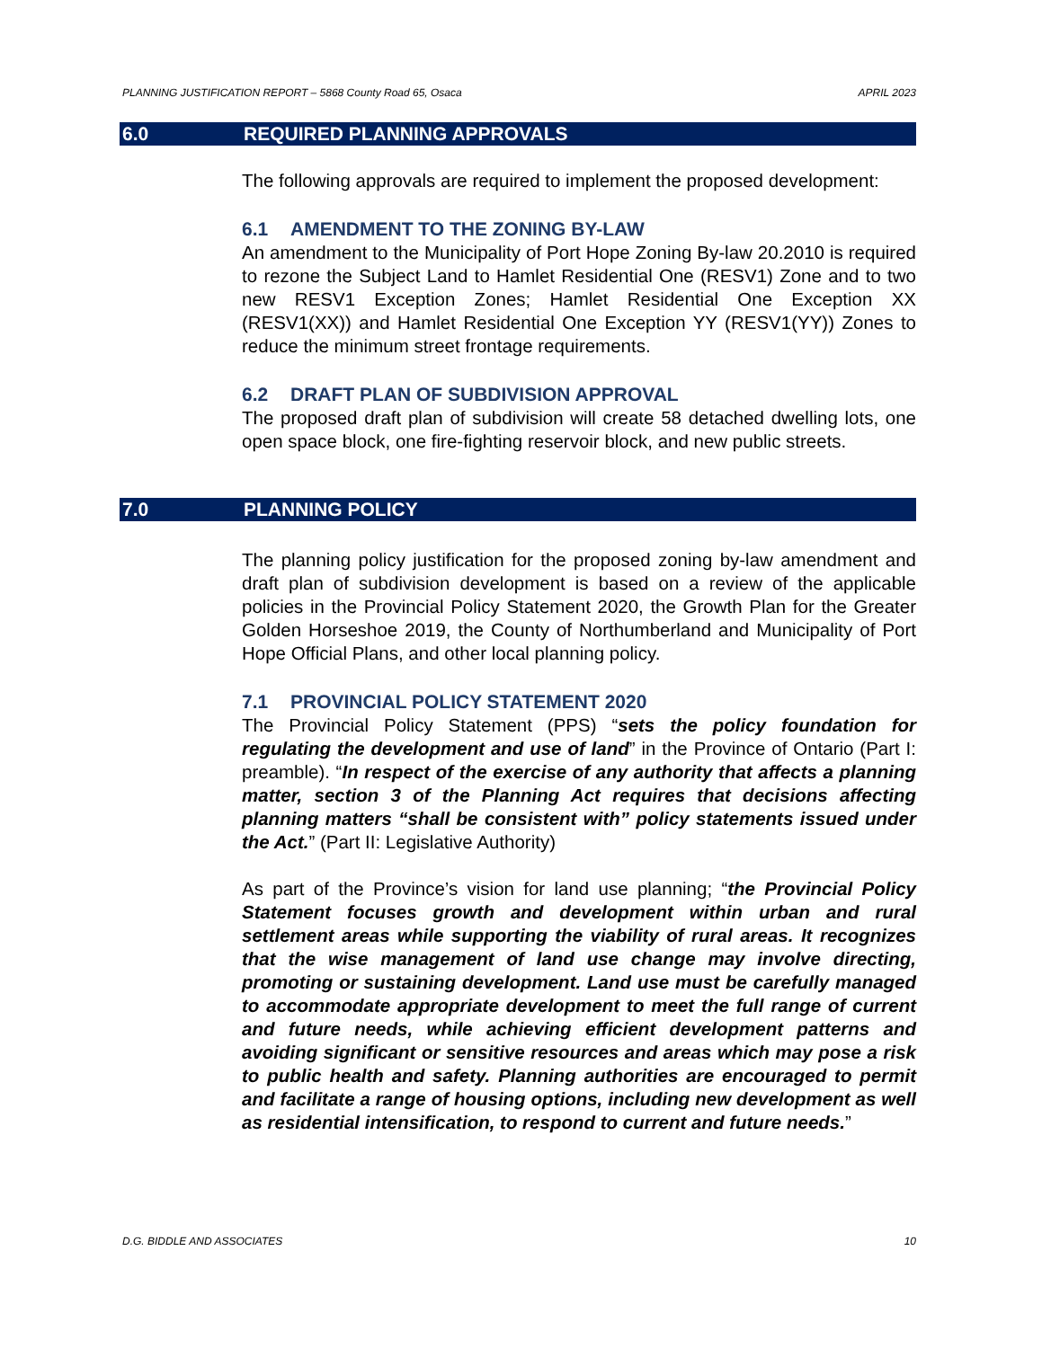PLANNING JUSTIFICATION REPORT – 5868 County Road 65, Osaca APRIL 2023
6.0 REQUIRED PLANNING APPROVALS
The following approvals are required to implement the proposed development:
6.1 AMENDMENT TO THE ZONING BY-LAW
An amendment to the Municipality of Port Hope Zoning By-law 20.2010 is required to rezone the Subject Land to Hamlet Residential One (RESV1) Zone and to two new RESV1 Exception Zones; Hamlet Residential One Exception XX (RESV1(XX)) and Hamlet Residential One Exception YY (RESV1(YY)) Zones to reduce the minimum street frontage requirements.
6.2 DRAFT PLAN OF SUBDIVISION APPROVAL
The proposed draft plan of subdivision will create 58 detached dwelling lots, one open space block, one fire-fighting reservoir block, and new public streets.
7.0 PLANNING POLICY
The planning policy justification for the proposed zoning by-law amendment and draft plan of subdivision development is based on a review of the applicable policies in the Provincial Policy Statement 2020, the Growth Plan for the Greater Golden Horseshoe 2019, the County of Northumberland and Municipality of Port Hope Official Plans, and other local planning policy.
7.1 PROVINCIAL POLICY STATEMENT 2020
The Provincial Policy Statement (PPS) “sets the policy foundation for regulating the development and use of land” in the Province of Ontario (Part I: preamble). “In respect of the exercise of any authority that affects a planning matter, section 3 of the Planning Act requires that decisions affecting planning matters “shall be consistent with” policy statements issued under the Act.” (Part II: Legislative Authority)
As part of the Province’s vision for land use planning; “the Provincial Policy Statement focuses growth and development within urban and rural settlement areas while supporting the viability of rural areas. It recognizes that the wise management of land use change may involve directing, promoting or sustaining development. Land use must be carefully managed to accommodate appropriate development to meet the full range of current and future needs, while achieving efficient development patterns and avoiding significant or sensitive resources and areas which may pose a risk to public health and safety. Planning authorities are encouraged to permit and facilitate a range of housing options, including new development as well as residential intensification, to respond to current and future needs.”
D.G. BIDDLE AND ASSOCIATES 10